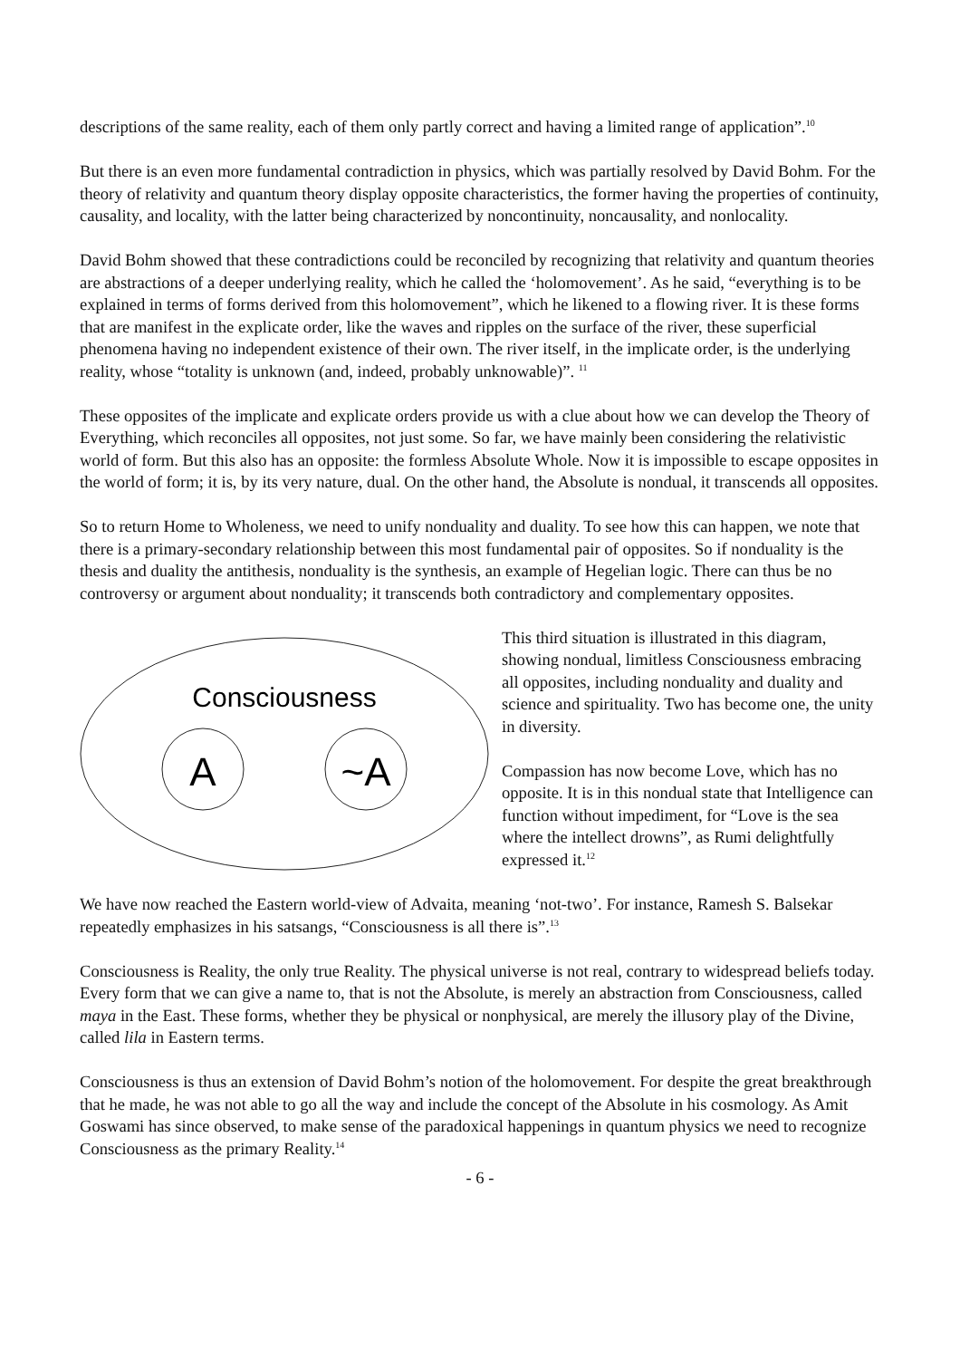descriptions of the same reality, each of them only partly correct and having a limited range of application”.<sup>10</sup>
But there is an even more fundamental contradiction in physics, which was partially resolved by David Bohm. For the theory of relativity and quantum theory display opposite characteristics, the former having the properties of continuity, causality, and locality, with the latter being characterized by noncontinuity, noncausality, and nonlocality.
David Bohm showed that these contradictions could be reconciled by recognizing that relativity and quantum theories are abstractions of a deeper underlying reality, which he called the ‘holomovement’. As he said, “everything is to be explained in terms of forms derived from this holomovement”, which he likened to a flowing river. It is these forms that are manifest in the explicate order, like the waves and ripples on the surface of the river, these superficial phenomena having no independent existence of their own. The river itself, in the implicate order, is the underlying reality, whose “totality is unknown (and, indeed, probably unknowable)”. <sup>11</sup>
These opposites of the implicate and explicate orders provide us with a clue about how we can develop the Theory of Everything, which reconciles all opposites, not just some. So far, we have mainly been considering the relativistic world of form. But this also has an opposite: the formless Absolute Whole. Now it is impossible to escape opposites in the world of form; it is, by its very nature, dual. On the other hand, the Absolute is nondual, it transcends all opposites.
So to return Home to Wholeness, we need to unify nonduality and duality. To see how this can happen, we note that there is a primary-secondary relationship between this most fundamental pair of opposites. So if nonduality is the thesis and duality the antithesis, nonduality is the synthesis, an example of Hegelian logic. There can thus be no controversy or argument about nonduality; it transcends both contradictory and complementary opposites.
Consciousness
A
~A
This third situation is illustrated in this diagram, showing nondual, limitless Consciousness embracing all opposites, including nonduality and duality and science and spirituality. Two has become one, the unity in diversity.
Compassion has now become Love, which has no opposite. It is in this nondual state that Intelligence can function without impediment, for “Love is the sea where the intellect drowns”, as Rumi delightfully expressed it.<sup>12</sup>
We have now reached the Eastern world-view of Advaita, meaning ‘not-two’. For instance, Ramesh S. Balsekar repeatedly emphasizes in his satsangs, “Consciousness is all there is”.<sup>13</sup>
Consciousness is Reality, the only true Reality. The physical universe is not real, contrary to widespread beliefs today. Every form that we can give a name to, that is not the Absolute, is merely an abstraction from Consciousness, called maya in the East. These forms, whether they be physical or nonphysical, are merely the illusory play of the Divine, called lila in Eastern terms.
Consciousness is thus an extension of David Bohm’s notion of the holomovement. For despite the great breakthrough that he made, he was not able to go all the way and include the concept of the Absolute in his cosmology. As Amit Goswami has since observed, to make sense of the paradoxical happenings in quantum physics we need to recognize Consciousness as the primary Reality.<sup>14</sup>
- 6 -